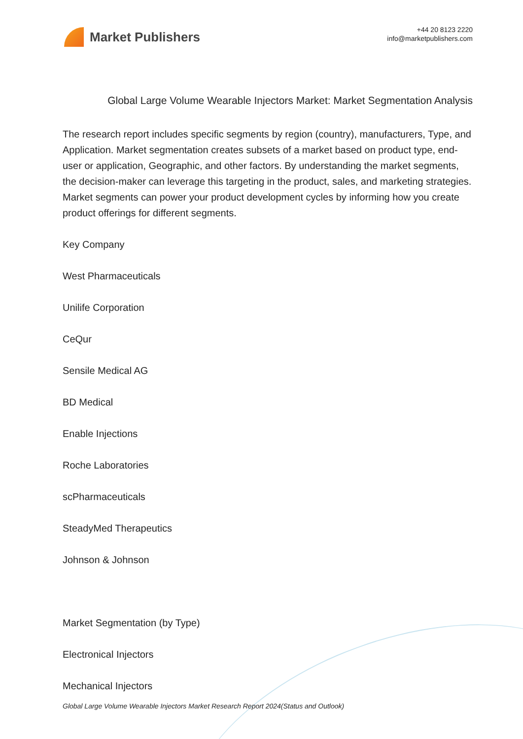Market Publishers
+44 20 8123 2220
info@marketpublishers.com
Global Large Volume Wearable Injectors Market: Market Segmentation Analysis
The research report includes specific segments by region (country), manufacturers, Type, and Application. Market segmentation creates subsets of a market based on product type, end-user or application, Geographic, and other factors. By understanding the market segments, the decision-maker can leverage this targeting in the product, sales, and marketing strategies. Market segments can power your product development cycles by informing how you create product offerings for different segments.
Key Company
West Pharmaceuticals
Unilife Corporation
CeQur
Sensile Medical AG
BD Medical
Enable Injections
Roche Laboratories
scPharmaceuticals
SteadyMed Therapeutics
Johnson & Johnson
Market Segmentation (by Type)
Electronical Injectors
Mechanical Injectors
Global Large Volume Wearable Injectors Market Research Report 2024(Status and Outlook)